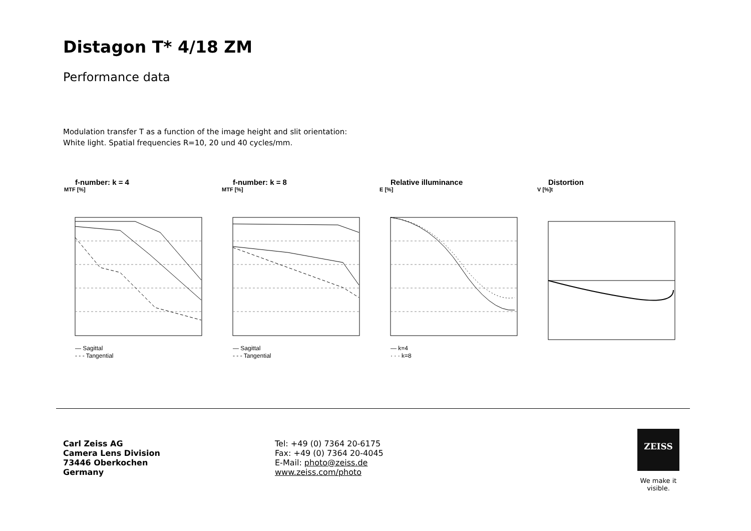Distagon T* 4/18 ZM
Performance data
Modulation transfer T as a function of the image height and slit orientation:
White light. Spatial frequencies R=10, 20 und 40 cycles/mm.
f-number: k = 4
MTF [%]
— Sagittal
- - - Tangential
f-number: k = 8
MTF [%]
— Sagittal
- - - Tangential
Relative illuminance
E [%]
— k=4
· · · k=8
Distortion
V [%]t
Carl Zeiss AG
Camera Lens Division
73446 Oberkochen
Germany
Tel: +49 (0) 7364 20-6175
Fax: +49 (0) 7364 20-4045
E-Mail: photo@zeiss.de
www.zeiss.com/photo
ZEISS
We make it visible.